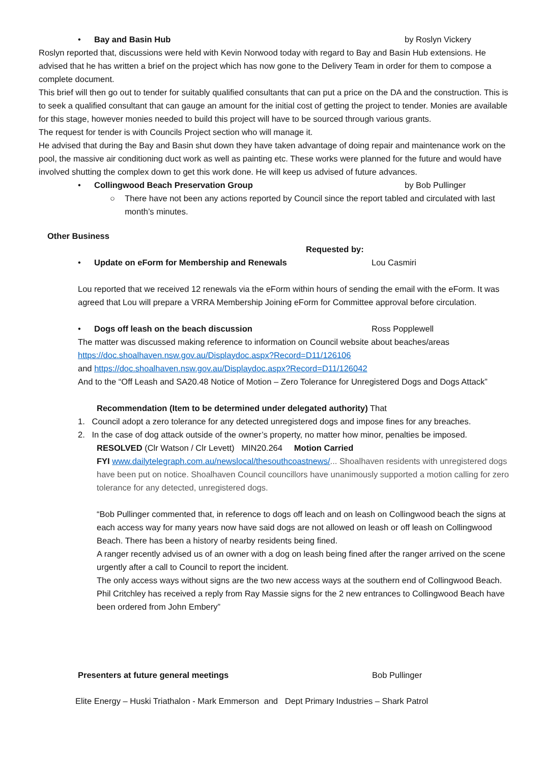• Bay and Basin Hub by Roslyn Vickery
Roslyn reported that, discussions were held with Kevin Norwood today with regard to Bay and Basin Hub extensions. He advised that he has written a brief on the project which has now gone to the Delivery Team in order for them to compose a complete document.
This brief will then go out to tender for suitably qualified consultants that can put a price on the DA and the construction. This is to seek a qualified consultant that can gauge an amount for the initial cost of getting the project to tender. Monies are available for this stage, however monies needed to build this project will have to be sourced through various grants.
The request for tender is with Councils Project section who will manage it.
He advised that during the Bay and Basin shut down they have taken advantage of doing repair and maintenance work on the pool, the massive air conditioning duct work as well as painting etc. These works were planned for the future and would have involved shutting the complex down to get this work done. He will keep us advised of future advances.
• Collingwood Beach Preservation Group by Bob Pullinger
○ There have not been any actions reported by Council since the report tabled and circulated with last month’s minutes.
Other Business
Requested by:
• Update on eForm for Membership and Renewals Lou Casmiri
Lou reported that we received 12 renewals via the eForm within hours of sending the email with the eForm. It was agreed that Lou will prepare a VRRA Membership Joining eForm for Committee approval before circulation.
• Dogs off leash on the beach discussion Ross Popplewell
The matter was discussed making reference to information on Council website about beaches/areas
https://doc.shoalhaven.nsw.gov.au/Displaydoc.aspx?Record=D11/126106
and https://doc.shoalhaven.nsw.gov.au/Displaydoc.aspx?Record=D11/126042
And to the “Off Leash and SA20.48 Notice of Motion – Zero Tolerance for Unregistered Dogs and Dogs Attack”
Recommendation (Item to be determined under delegated authority) That
1. Council adopt a zero tolerance for any detected unregistered dogs and impose fines for any breaches.
2. In the case of dog attack outside of the owner’s property, no matter how minor, penalties be imposed.
RESOLVED (Clr Watson / Clr Levett) MIN20.264 Motion Carried
FYI www.dailytelegraph.com.au/newslocal/thesouthcoastnews/... Shoalhaven residents with unregistered dogs have been put on notice. Shoalhaven Council councillors have unanimously supported a motion calling for zero tolerance for any detected, unregistered dogs.
“Bob Pullinger commented that, in reference to dogs off leach and on leash on Collingwood beach the signs at each access way for many years now have said dogs are not allowed on leash or off leash on Collingwood Beach. There has been a history of nearby residents being fined.
A ranger recently advised us of an owner with a dog on leash being fined after the ranger arrived on the scene urgently after a call to Council to report the incident.
The only access ways without signs are the two new access ways at the southern end of Collingwood Beach.
Phil Critchley has received a reply from Ray Massie signs for the 2 new entrances to Collingwood Beach have been ordered from John Embery”
Presenters at future general meetings Bob Pullinger
Elite Energy – Huski Triathalon - Mark Emmerson and Dept Primary Industries – Shark Patrol